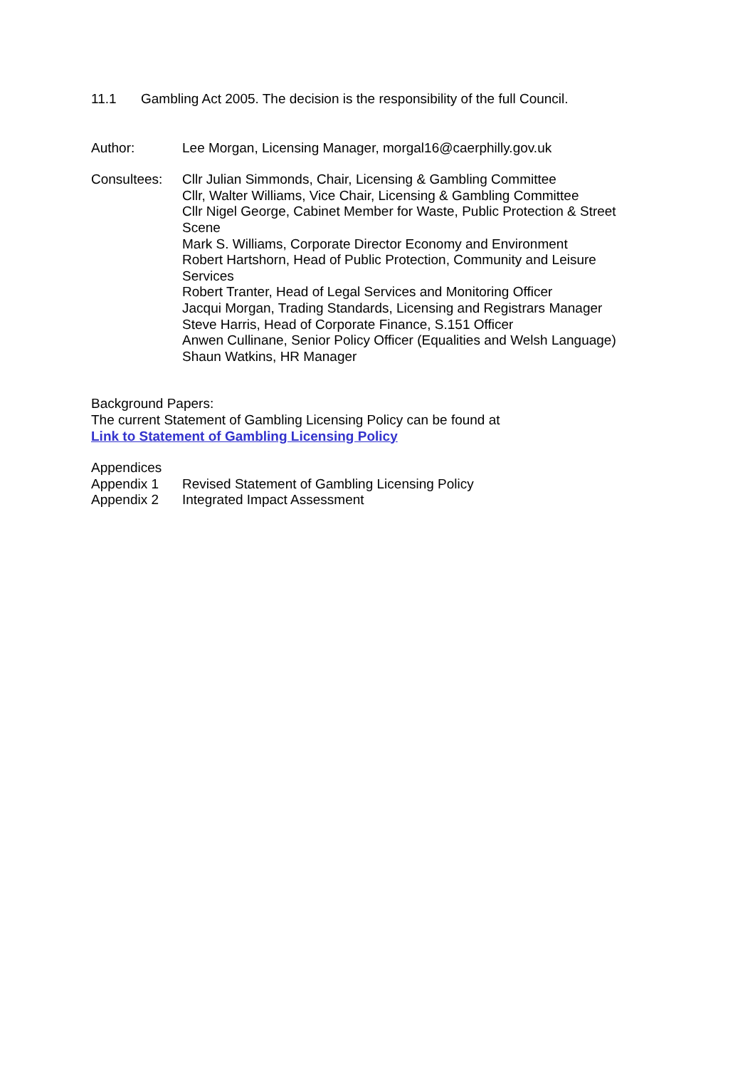11.1 Gambling Act 2005. The decision is the responsibility of the full Council.
Author: Lee Morgan, Licensing Manager, morgal16@caerphilly.gov.uk
Consultees: Cllr Julian Simmonds, Chair, Licensing & Gambling Committee
Cllr, Walter Williams, Vice Chair, Licensing & Gambling Committee
Cllr Nigel George, Cabinet Member for Waste, Public Protection & Street Scene
Mark S. Williams, Corporate Director Economy and Environment
Robert Hartshorn, Head of Public Protection, Community and Leisure Services
Robert Tranter, Head of Legal Services and Monitoring Officer
Jacqui Morgan, Trading Standards, Licensing and Registrars Manager
Steve Harris, Head of Corporate Finance, S.151 Officer
Anwen Cullinane, Senior Policy Officer (Equalities and Welsh Language)
Shaun Watkins, HR Manager
Background Papers:
The current Statement of Gambling Licensing Policy can be found at
Link to Statement of Gambling Licensing Policy
Appendices
Appendix 1 Revised Statement of Gambling Licensing Policy
Appendix 2 Integrated Impact Assessment